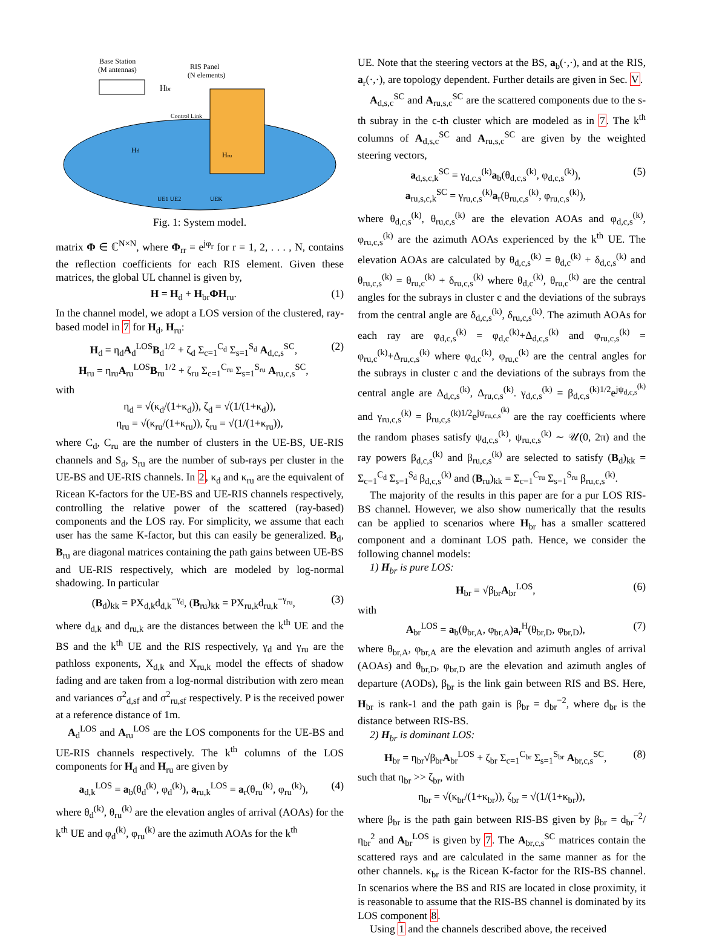Base Station
(M antennas)
RIS Panel
(N elements)
Hbr
Control Link
Hd
Hru
UE1 UE2
UEK
Fig. 1: System model.
matrix Φ ∈ ℂ<sup>N×N</sup>, where Φ<sub>rr</sub> = e<sup>jφ<sub>r</sub></sup> for r = 1, 2, . . . , N, contains the reflection coefficients for each RIS element. Given these matrices, the global UL channel is given by,
H = H<sub>d</sub> + H<sub>br</sub>ΦH<sub>ru</sub>. (1)
In the channel model, we adopt a LOS version of the clustered, ray-based model in 7 for H<sub>d</sub>, H<sub>ru</sub>:
H<sub>d</sub> = η<sub>d</sub>A<sub>d</sub><sup>LOS</sup>B<sub>d</sub><sup>1/2</sup> + ζ<sub>d</sub> Σ<sub>c=1</sub><sup>C<sub>d</sub></sup> Σ<sub>s=1</sub><sup>S<sub>d</sub></sup> A<sub>d,c,s</sub><sup>SC</sup>,
H<sub>ru</sub> = η<sub>ru</sub>A<sub>ru</sub><sup>LOS</sup>B<sub>ru</sub><sup>1/2</sup> + ζ<sub>ru</sub> Σ<sub>c=1</sub><sup>C<sub>ru</sub></sup> Σ<sub>s=1</sub><sup>S<sub>ru</sub></sup> A<sub>ru,c,s</sub><sup>SC</sup>, (2)
with
η<sub>d</sub> = √(κ<sub>d</sub>/(1+κ<sub>d</sub>)), ζ<sub>d</sub> = √(1/(1+κ<sub>d</sub>)),
η<sub>ru</sub> = √(κ<sub>ru</sub>/(1+κ<sub>ru</sub>)), ζ<sub>ru</sub> = √(1/(1+κ<sub>ru</sub>)),
where C<sub>d</sub>, C<sub>ru</sub> are the number of clusters in the UE-BS, UE-RIS channels and S<sub>d</sub>, S<sub>ru</sub> are the number of sub-rays per cluster in the UE-BS and UE-RIS channels. In 2, κ<sub>d</sub> and κ<sub>ru</sub> are the equivalent of Ricean K-factors for the UE-BS and UE-RIS channels respectively, controlling the relative power of the scattered (ray-based) components and the LOS ray. For simplicity, we assume that each user has the same K-factor, but this can easily be generalized. B<sub>d</sub>, B<sub>ru</sub> are diagonal matrices containing the path gains between UE-BS and UE-RIS respectively, which are modeled by log-normal shadowing. In particular
(B<sub>d</sub>)<sub>kk</sub> = PX<sub>d,k</sub>d<sub>d,k</sub><sup>−γ<sub>d</sub></sup>, (B<sub>ru</sub>)<sub>kk</sub> = PX<sub>ru,k</sub>d<sub>ru,k</sub><sup>−γ<sub>ru</sub></sup>, (3)
where d<sub>d,k</sub> and d<sub>ru,k</sub> are the distances between the k<sup>th</sup> UE and the BS and the k<sup>th</sup> UE and the RIS respectively, γ<sub>d</sub> and γ<sub>ru</sub> are the pathloss exponents, X<sub>d,k</sub> and X<sub>ru,k</sub> model the effects of shadow fading and are taken from a log-normal distribution with zero mean and variances σ<sup>2</sup><sub>d,sf</sub> and σ<sup>2</sup><sub>ru,sf</sub> respectively. P is the received power at a reference distance of 1m.
A<sub>d</sub><sup>LOS</sup> and A<sub>ru</sub><sup>LOS</sup> are the LOS components for the UE-BS and UE-RIS channels respectively. The k<sup>th</sup> columns of the LOS components for H<sub>d</sub> and H<sub>ru</sub> are given by
a<sub>d,k</sub><sup>LOS</sup> = a<sub>b</sub>(θ<sub>d</sub><sup>(k)</sup>, φ<sub>d</sub><sup>(k)</sup>), a<sub>ru,k</sub><sup>LOS</sup> = a<sub>r</sub>(θ<sub>ru</sub><sup>(k)</sup>, φ<sub>ru</sub><sup>(k)</sup>), (4)
where θ<sub>d</sub><sup>(k)</sup>, θ<sub>ru</sub><sup>(k)</sup> are the elevation angles of arrival (AOAs) for the k<sup>th</sup> UE and φ<sub>d</sub><sup>(k)</sup>, φ<sub>ru</sub><sup>(k)</sup> are the azimuth AOAs for the k<sup>th</sup>
UE. Note that the steering vectors at the BS, a<sub>b</sub>(·,·), and at the RIS, a<sub>r</sub>(·,·), are topology dependent. Further details are given in Sec. V.
A<sub>d,s,c</sub><sup>SC</sup> and A<sub>ru,s,c</sub><sup>SC</sup> are the scattered components due to the s-th subray in the c-th cluster which are modeled as in 7. The k<sup>th</sup> columns of A<sub>d,s,c</sub><sup>SC</sup> and A<sub>ru,s,c</sub><sup>SC</sup> are given by the weighted steering vectors,
a<sub>d,s,c,k</sub><sup>SC</sup> = γ<sub>d,c,s</sub><sup>(k)</sup>a<sub>b</sub>(θ<sub>d,c,s</sub><sup>(k)</sup>, φ<sub>d,c,s</sub><sup>(k)</sup>),
a<sub>ru,s,c,k</sub><sup>SC</sup> = γ<sub>ru,c,s</sub><sup>(k)</sup>a<sub>r</sub>(θ<sub>ru,c,s</sub><sup>(k)</sup>, φ<sub>ru,c,s</sub><sup>(k)</sup>), (5)
where θ<sub>d,c,s</sub><sup>(k)</sup>, θ<sub>ru,c,s</sub><sup>(k)</sup> are the elevation AOAs and φ<sub>d,c,s</sub><sup>(k)</sup>, φ<sub>ru,c,s</sub><sup>(k)</sup> are the azimuth AOAs experienced by the k<sup>th</sup> UE. The elevation AOAs are calculated by θ<sub>d,c,s</sub><sup>(k)</sup> = θ<sub>d,c</sub><sup>(k)</sup> + δ<sub>d,c,s</sub><sup>(k)</sup> and θ<sub>ru,c,s</sub><sup>(k)</sup> = θ<sub>ru,c</sub><sup>(k)</sup> + δ<sub>ru,c,s</sub><sup>(k)</sup> where θ<sub>d,c</sub><sup>(k)</sup>, θ<sub>ru,c</sub><sup>(k)</sup> are the central angles for the subrays in cluster c and the deviations of the subrays from the central angle are δ<sub>d,c,s</sub><sup>(k)</sup>, δ<sub>ru,c,s</sub><sup>(k)</sup>. The azimuth AOAs for each ray are φ<sub>d,c,s</sub><sup>(k)</sup> = φ<sub>d,c</sub><sup>(k)</sup>+Δ<sub>d,c,s</sub><sup>(k)</sup> and φ<sub>ru,c,s</sub><sup>(k)</sup> = φ<sub>ru,c</sub><sup>(k)</sup>+Δ<sub>ru,c,s</sub><sup>(k)</sup> where φ<sub>d,c</sub><sup>(k)</sup>, φ<sub>ru,c</sub><sup>(k)</sup> are the central angles for the subrays in cluster c and the deviations of the subrays from the central angle are Δ<sub>d,c,s</sub><sup>(k)</sup>, Δ<sub>ru,c,s</sub><sup>(k)</sup>. γ<sub>d,c,s</sub><sup>(k)</sup> = β<sub>d,c,s</sub><sup>(k)1/2</sup>e<sup>jψ<sub>d,c,s</sub><sup>(k)</sup></sup> and γ<sub>ru,c,s</sub><sup>(k)</sup> = β<sub>ru,c,s</sub><sup>(k)1/2</sup>e<sup>jψ<sub>ru,c,s</sub><sup>(k)</sup></sup> are the ray coefficients where the random phases satisfy ψ<sub>d,c,s</sub><sup>(k)</sup>, ψ<sub>ru,c,s</sub><sup>(k)</sup> ∼ 𝒰(0, 2π) and the ray powers β<sub>d,c,s</sub><sup>(k)</sup> and β<sub>ru,c,s</sub><sup>(k)</sup> are selected to satisfy (B<sub>d</sub>)<sub>kk</sub> = Σ<sub>c=1</sub><sup>C<sub>d</sub></sup> Σ<sub>s=1</sub><sup>S<sub>d</sub></sup> β<sub>d,c,s</sub><sup>(k)</sup> and (B<sub>ru</sub>)<sub>kk</sub> = Σ<sub>c=1</sub><sup>C<sub>ru</sub></sup> Σ<sub>s=1</sub><sup>S<sub>ru</sub></sup> β<sub>ru,c,s</sub><sup>(k)</sup>.
The majority of the results in this paper are for a pur LOS RIS-BS channel. However, we also show numerically that the results can be applied to scenarios where H<sub>br</sub> has a smaller scattered component and a dominant LOS path. Hence, we consider the following channel models:
1) H<sub>br</sub> is pure LOS:
H<sub>br</sub> = √β<sub>br</sub>A<sub>br</sub><sup>LOS</sup>, (6)
with
A<sub>br</sub><sup>LOS</sup> = a<sub>b</sub>(θ<sub>br,A</sub>, φ<sub>br,A</sub>)a<sub>r</sub><sup>H</sup>(θ<sub>br,D</sub>, φ<sub>br,D</sub>), (7)
where θ<sub>br,A</sub>, φ<sub>br,A</sub> are the elevation and azimuth angles of arrival (AOAs) and θ<sub>br,D</sub>, φ<sub>br,D</sub> are the elevation and azimuth angles of departure (AODs), β<sub>br</sub> is the link gain between RIS and BS. Here, H<sub>br</sub> is rank-1 and the path gain is β<sub>br</sub> = d<sub>br</sub><sup>−2</sup>, where d<sub>br</sub> is the distance between RIS-BS.
2) H<sub>br</sub> is dominant LOS:
H<sub>br</sub> = η<sub>br</sub>√β<sub>br</sub>A<sub>br</sub><sup>LOS</sup> + ζ<sub>br</sub> Σ<sub>c=1</sub><sup>C<sub>br</sub></sup> Σ<sub>s=1</sub><sup>S<sub>br</sub></sup> A<sub>br,c,s</sub><sup>SC</sup>, (8)
such that η<sub>br</sub> >> ζ<sub>br</sub>, with
η<sub>br</sub> = √(κ<sub>br</sub>/(1+κ<sub>br</sub>)), ζ<sub>br</sub> = √(1/(1+κ<sub>br</sub>)),
where β<sub>br</sub> is the path gain between RIS-BS given by β<sub>br</sub> = d<sub>br</sub><sup>−2</sup>/η<sub>br</sub><sup>2</sup> and A<sub>br</sub><sup>LOS</sup> is given by 7. The A<sub>br,c,s</sub><sup>SC</sup> matrices contain the scattered rays and are calculated in the same manner as for the other channels. κ<sub>br</sub> is the Ricean K-factor for the RIS-BS channel. In scenarios where the BS and RIS are located in close proximity, it is reasonable to assume that the RIS-BS channel is dominated by its LOS component 8.
Using 1 and the channels described above, the received